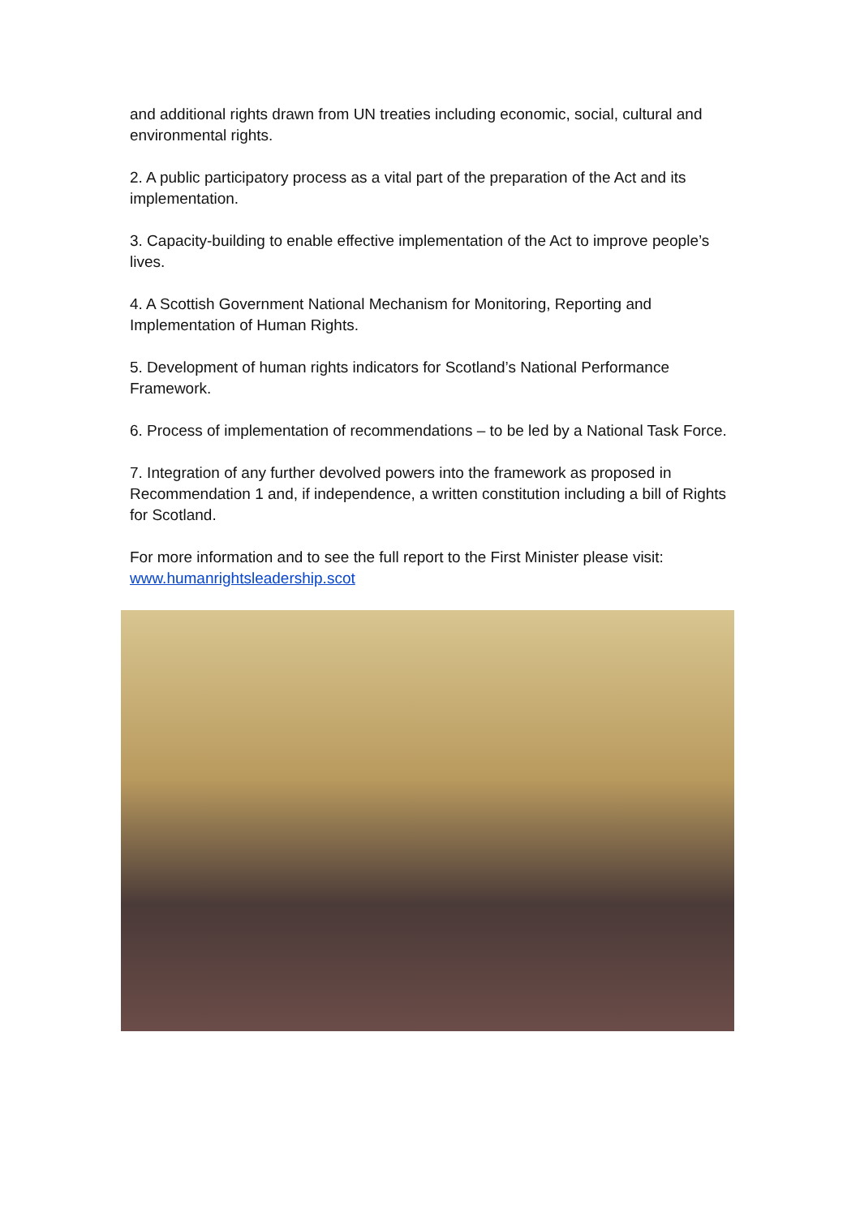and additional rights drawn from UN treaties including economic, social, cultural and environmental rights.
2. A public participatory process as a vital part of the preparation of the Act and its implementation.
3. Capacity-building to enable effective implementation of the Act to improve people’s lives.
4. A Scottish Government National Mechanism for Monitoring, Reporting and Implementation of Human Rights.
5. Development of human rights indicators for Scotland’s National Performance Framework.
6. Process of implementation of recommendations – to be led by a National Task Force.
7. Integration of any further devolved powers into the framework as proposed in Recommendation 1 and, if independence, a written constitution including a bill of Rights for Scotland.
For more information and to see the full report to the First Minister please visit: www.humanrightsleadership.scot